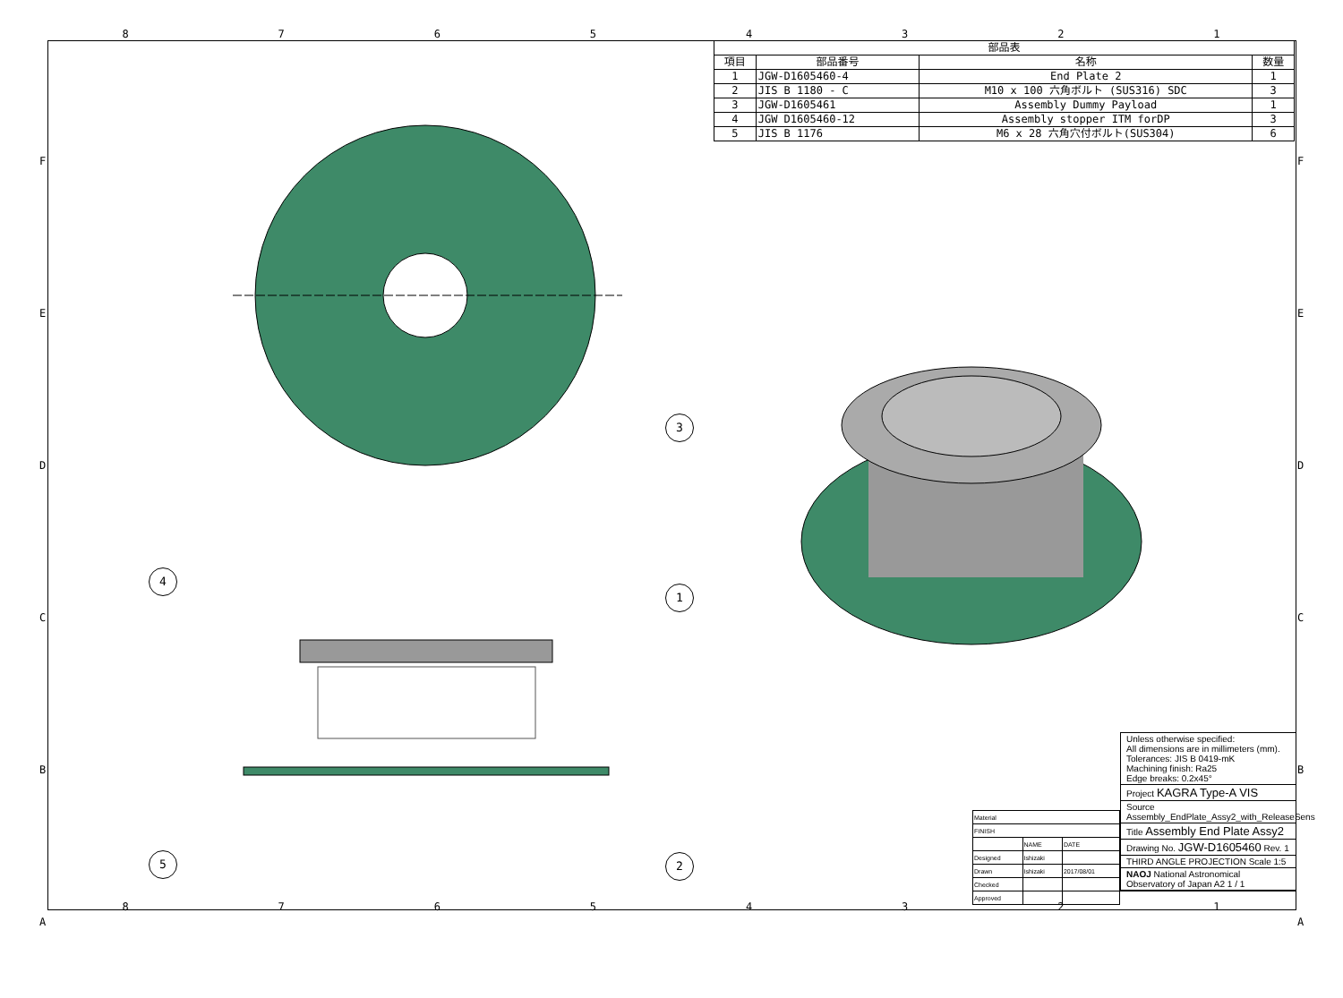87654321
| 部品表 | | | |
| --- | --- | --- | --- |
| 項目 | 部品番号 | 名称 | 数量 |
| 1 | JGW-D1605460-4 | End Plate 2 | 1 |
| 2 | JIS B 1180 - C | M10 x 100 六角ボルト (SUS316) SDC | 3 |
| 3 | JGW-D1605461 | Assembly Dummy Payload | 1 |
| 4 | JGW D1605460-12 | Assembly stopper ITM forDP | 3 |
| 5 | JIS B 1176 | M6 x 28 六角穴付ボルト(SUS304) | 6 |
3
4
1
5 2
| Material | | |
| FINISH | | |
| | NAME | DATE |
| Designed | Ishizaki | |
| Drawn | Ishizaki | 2017/08/01 |
| Checked | | |
| Approved | | |
Unless otherwise specified:
All dimensions are in millimeters (mm).
Tolerances: JIS B 0419-mK
Machining finish: Ra25
Edge breaks: 0.2x45°
Project KAGRA Type-A VIS
Source Assembly_EndPlate_Assy2_with_ReleaseSens
Title Assembly End Plate Assy2
Drawing No. JGW-D1605460 Rev. 1
THIRD ANGLE PROJECTION Scale 1:5
NAOJ National Astronomical Observatory of Japan A2 1 / 1
87654321
F
E
D
C
B
A
F
E
D
C
B
A